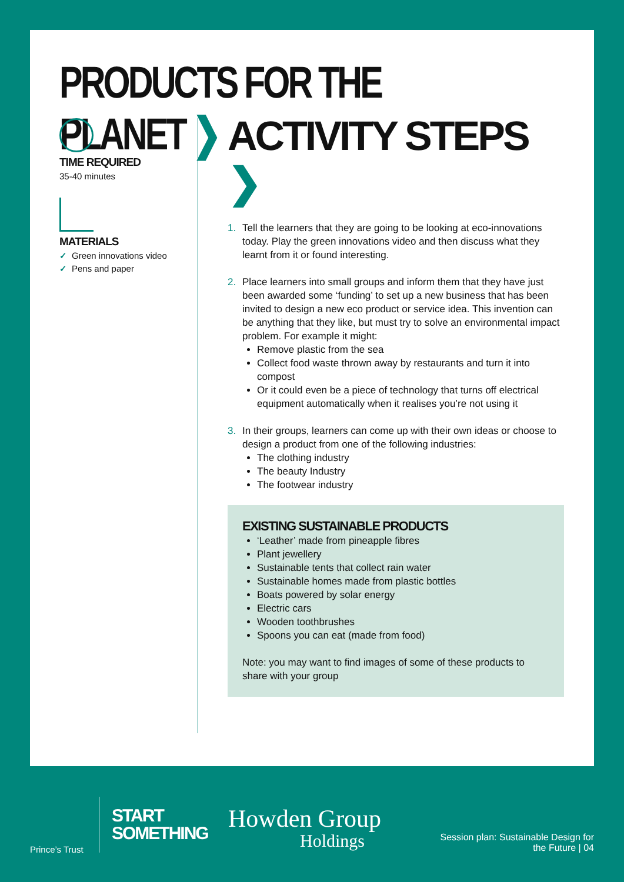PRODUCTS FOR THE PLANET ❯
TIME REQUIRED
35-40 minutes
MATERIALS
✓ Green innovations video
✓ Pens and paper
ACTIVITY STEPS ❯
1. Tell the learners that they are going to be looking at eco-innovations today. Play the green innovations video and then discuss what they learnt from it or found interesting.
2. Place learners into small groups and inform them that they have just been awarded some ‘funding’ to set up a new business that has been invited to design a new eco product or service idea. This invention can be anything that they like, but must try to solve an environmental impact problem. For example it might:
Remove plastic from the sea
Collect food waste thrown away by restaurants and turn it into compost
Or it could even be a piece of technology that turns off electrical equipment automatically when it realises you’re not using it
3. In their groups, learners can come up with their own ideas or choose to design a product from one of the following industries:
The clothing industry
The beauty Industry
The footwear industry
EXISTING SUSTAINABLE PRODUCTS
‘Leather’ made from pineapple fibres
Plant jewellery
Sustainable tents that collect rain water
Sustainable homes made from plastic bottles
Boats powered by solar energy
Electric cars
Wooden toothbrushes
Spoons you can eat (made from food)
Note: you may want to find images of some of these products to share with your group
Prince’s Trust
START
SOMETHING
Howden Group
Holdings
Session plan: Sustainable Design for
the Future | 04